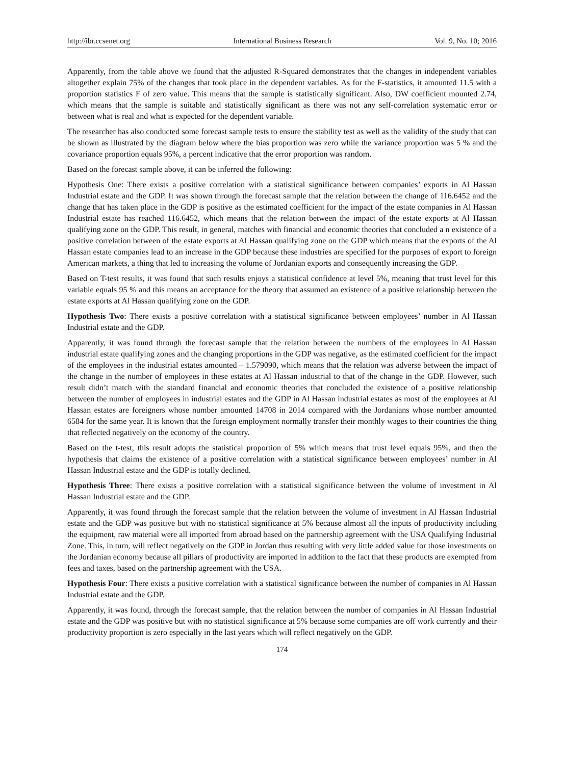http://ibr.ccsenet.org International Business Research Vol. 9, No. 10; 2016
Apparently, from the table above we found that the adjusted R-Squared demonstrates that the changes in independent variables altogether explain 75% of the changes that took place in the dependent variables. As for the F-statistics, it amounted 11.5 with a proportion statistics F of zero value. This means that the sample is statistically significant. Also, DW coefficient mounted 2.74, which means that the sample is suitable and statistically significant as there was not any self-correlation systematic error or between what is real and what is expected for the dependent variable.
The researcher has also conducted some forecast sample tests to ensure the stability test as well as the validity of the study that can be shown as illustrated by the diagram below where the bias proportion was zero while the variance proportion was 5 % and the covariance proportion equals 95%, a percent indicative that the error proportion was random.
Based on the forecast sample above, it can be inferred the following:
Hypothesis One: There exists a positive correlation with a statistical significance between companies’ exports in Al Hassan Industrial estate and the GDP. It was shown through the forecast sample that the relation between the change of 116.6452 and the change that has taken place in the GDP is positive as the estimated coefficient for the impact of the estate companies in Al Hassan Industrial estate has reached 116.6452, which means that the relation between the impact of the estate exports at Al Hassan qualifying zone on the GDP. This result, in general, matches with financial and economic theories that concluded a n existence of a positive correlation between of the estate exports at Al Hassan qualifying zone on the GDP which means that the exports of the Al Hassan estate companies lead to an increase in the GDP because these industries are specified for the purposes of export to foreign American markets, a thing that led to increasing the volume of Jordanian exports and consequently increasing the GDP.
Based on T-test results, it was found that such results enjoys a statistical confidence at level 5%, meaning that trust level for this variable equals 95 % and this means an acceptance for the theory that assumed an existence of a positive relationship between the estate exports at Al Hassan qualifying zone on the GDP.
Hypothesis Two: There exists a positive correlation with a statistical significance between employees’ number in Al Hassan Industrial estate and the GDP.
Apparently, it was found through the forecast sample that the relation between the numbers of the employees in Al Hassan industrial estate qualifying zones and the changing proportions in the GDP was negative, as the estimated coefficient for the impact of the employees in the industrial estates amounted – 1.579090, which means that the relation was adverse between the impact of the change in the number of employees in these estates at Al Hassan industrial to that of the change in the GDP. However, such result didn’t match with the standard financial and economic theories that concluded the existence of a positive relationship between the number of employees in industrial estates and the GDP in Al Hassan industrial estates as most of the employees at Al Hassan estates are foreigners whose number amounted 14708 in 2014 compared with the Jordanians whose number amounted 6584 for the same year. It is known that the foreign employment normally transfer their monthly wages to their countries the thing that reflected negatively on the economy of the country.
Based on the t-test, this result adopts the statistical proportion of 5% which means that trust level equals 95%, and then the hypothesis that claims the existence of a positive correlation with a statistical significance between employees’ number in Al Hassan Industrial estate and the GDP is totally declined.
Hypothesis Three: There exists a positive correlation with a statistical significance between the volume of investment in Al Hassan Industrial estate and the GDP.
Apparently, it was found through the forecast sample that the relation between the volume of investment in Al Hassan Industrial estate and the GDP was positive but with no statistical significance at 5% because almost all the inputs of productivity including the equipment, raw material were all imported from abroad based on the partnership agreement with the USA Qualifying Industrial Zone. This, in turn, will reflect negatively on the GDP in Jordan thus resulting with very little added value for those investments on the Jordanian economy because all pillars of productivity are imported in addition to the fact that these products are exempted from fees and taxes, based on the partnership agreement with the USA.
Hypothesis Four: There exists a positive correlation with a statistical significance between the number of companies in Al Hassan Industrial estate and the GDP.
Apparently, it was found, through the forecast sample, that the relation between the number of companies in Al Hassan Industrial estate and the GDP was positive but with no statistical significance at 5% because some companies are off work currently and their productivity proportion is zero especially in the last years which will reflect negatively on the GDP.
174